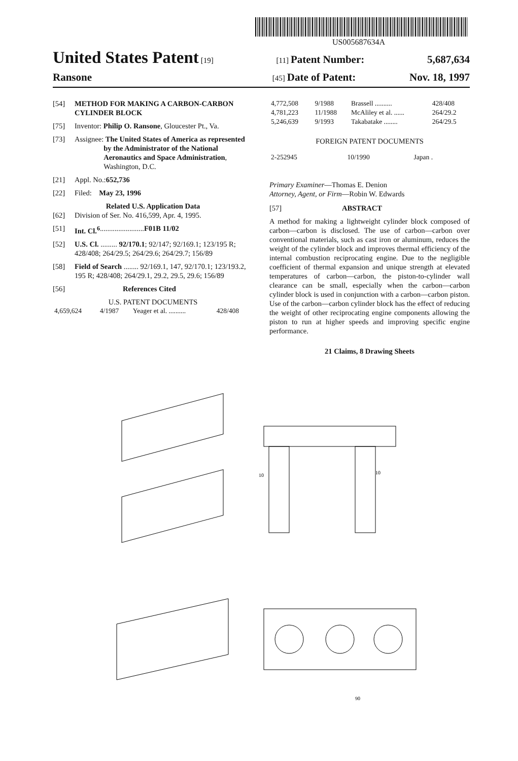US005687634A
United States Patent [19] [11] Patent Number: 5,687,634
Ransone [45] Date of Patent: Nov. 18, 1997
[54] METHOD FOR MAKING A CARBON-CARBON CYLINDER BLOCK
[75] Inventor: Philip O. Ransone, Gloucester Pt., Va.
[73] Assignee: The United States of America as represented by the Administrator of the National Aeronautics and Space Administration, Washington, D.C.
[21] Appl. No.: 652,736
[22] Filed: May 23, 1996
Related U.S. Application Data
[62] Division of Ser. No. 416,599, Apr. 4, 1995.
[51] Int. Cl.<sup>6</sup> ........................ F01B 11/02
[52] U.S. Cl. ......... 92/170.1; 92/147; 92/169.1; 123/195 R; 428/408; 264/29.5; 264/29.6; 264/29.7; 156/89
[58] Field of Search ........ 92/169.1, 147, 92/170.1; 123/193.2, 195 R; 428/408; 264/29.1, 29.2, 29.5, 29.6; 156/89
[56] References Cited
U.S. PATENT DOCUMENTS
| 4,659,624 | 4/1987 | Yeager et al. .......... | 428/408 |
| 4,772,508 | 9/1988 | Brassell .......... | 428/408 |
| 4,781,223 | 11/1988 | McAliley et al. ...... | 264/29.2 |
| 5,246,639 | 9/1993 | Takabatake ........ | 264/29.5 |
FOREIGN PATENT DOCUMENTS
| 2-252945 | 10/1990 | Japan . |
Primary Examiner—Thomas E. Denion
Attorney, Agent, or Firm—Robin W. Edwards
[57] ABSTRACT
A method for making a lightweight cylinder block composed of carbon—carbon is disclosed. The use of carbon—carbon over conventional materials, such as cast iron or aluminum, reduces the weight of the cylinder block and improves thermal efficiency of the internal combustion reciprocating engine. Due to the negligible coefficient of thermal expansion and unique strength at elevated temperatures of carbon—carbon, the piston-to-cylinder wall clearance can be small, especially when the carbon—carbon cylinder block is used in conjunction with a carbon—carbon piston. Use of the carbon—carbon cylinder block has the effect of reducing the weight of other reciprocating engine components allowing the piston to run at higher speeds and improving specific engine performance.
21 Claims, 8 Drawing Sheets
10
10
90